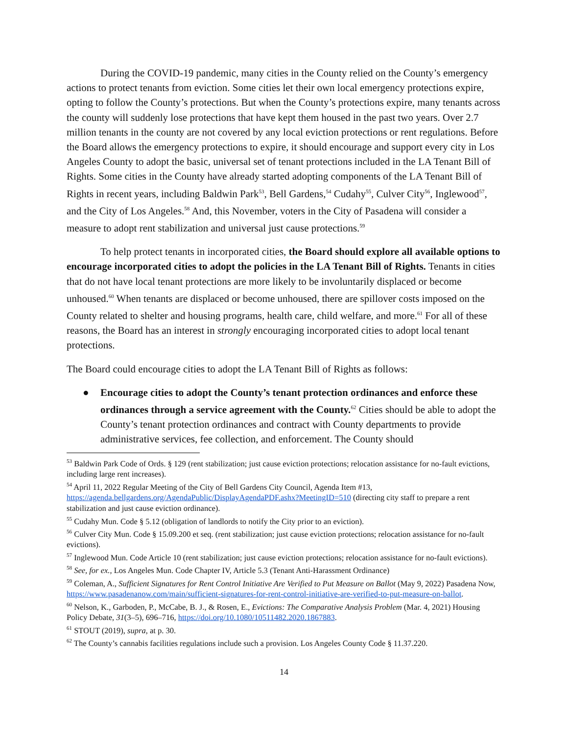During the COVID-19 pandemic, many cities in the County relied on the County’s emergency actions to protect tenants from eviction. Some cities let their own local emergency protections expire, opting to follow the County’s protections. But when the County’s protections expire, many tenants across the county will suddenly lose protections that have kept them housed in the past two years. Over 2.7 million tenants in the county are not covered by any local eviction protections or rent regulations. Before the Board allows the emergency protections to expire, it should encourage and support every city in Los Angeles County to adopt the basic, universal set of tenant protections included in the LA Tenant Bill of Rights. Some cities in the County have already started adopting components of the LA Tenant Bill of Rights in recent years, including Baldwin Park<sup>53</sup>, Bell Gardens,<sup>54</sup> Cudahy<sup>55</sup>, Culver City<sup>56</sup>, Inglewood<sup>57</sup>, and the City of Los Angeles.<sup>58</sup> And, this November, voters in the City of Pasadena will consider a measure to adopt rent stabilization and universal just cause protections.<sup>59</sup>
To help protect tenants in incorporated cities, the Board should explore all available options to encourage incorporated cities to adopt the policies in the LA Tenant Bill of Rights. Tenants in cities that do not have local tenant protections are more likely to be involuntarily displaced or become unhoused.<sup>60</sup> When tenants are displaced or become unhoused, there are spillover costs imposed on the County related to shelter and housing programs, health care, child welfare, and more.<sup>61</sup> For all of these reasons, the Board has an interest in strongly encouraging incorporated cities to adopt local tenant protections.
The Board could encourage cities to adopt the LA Tenant Bill of Rights as follows:
● Encourage cities to adopt the County’s tenant protection ordinances and enforce these ordinances through a service agreement with the County.<sup>62</sup> Cities should be able to adopt the County’s tenant protection ordinances and contract with County departments to provide administrative services, fee collection, and enforcement. The County should
<sup>53</sup> Baldwin Park Code of Ords. § 129 (rent stabilization; just cause eviction protections; relocation assistance for no-fault evictions, including large rent increases).
<sup>54</sup> April 11, 2022 Regular Meeting of the City of Bell Gardens City Council, Agenda Item #13, https://agenda.bellgardens.org/AgendaPublic/DisplayAgendaPDF.ashx?MeetingID=510 (directing city staff to prepare a rent stabilization and just cause eviction ordinance).
<sup>55</sup> Cudahy Mun. Code § 5.12 (obligation of landlords to notify the City prior to an eviction).
<sup>56</sup> Culver City Mun. Code § 15.09.200 et seq. (rent stabilization; just cause eviction protections; relocation assistance for no-fault evictions).
<sup>57</sup> Inglewood Mun. Code Article 10 (rent stabilization; just cause eviction protections; relocation assistance for no-fault evictions).
<sup>58</sup> See, for ex., Los Angeles Mun. Code Chapter IV, Article 5.3 (Tenant Anti-Harassment Ordinance)
<sup>59</sup> Coleman, A., Sufficient Signatures for Rent Control Initiative Are Verified to Put Measure on Ballot (May 9, 2022) Pasadena Now, https://www.pasadenanow.com/main/sufficient-signatures-for-rent-control-initiative-are-verified-to-put-measure-on-ballot.
<sup>60</sup> Nelson, K., Garboden, P., McCabe, B. J., & Rosen, E., Evictions: The Comparative Analysis Problem (Mar. 4, 2021) Housing Policy Debate, 31(3–5), 696–716, https://doi.org/10.1080/10511482.2020.1867883.
<sup>61</sup> STOUT (2019), supra, at p. 30.
<sup>62</sup> The County’s cannabis facilities regulations include such a provision. Los Angeles County Code § 11.37.220.
14